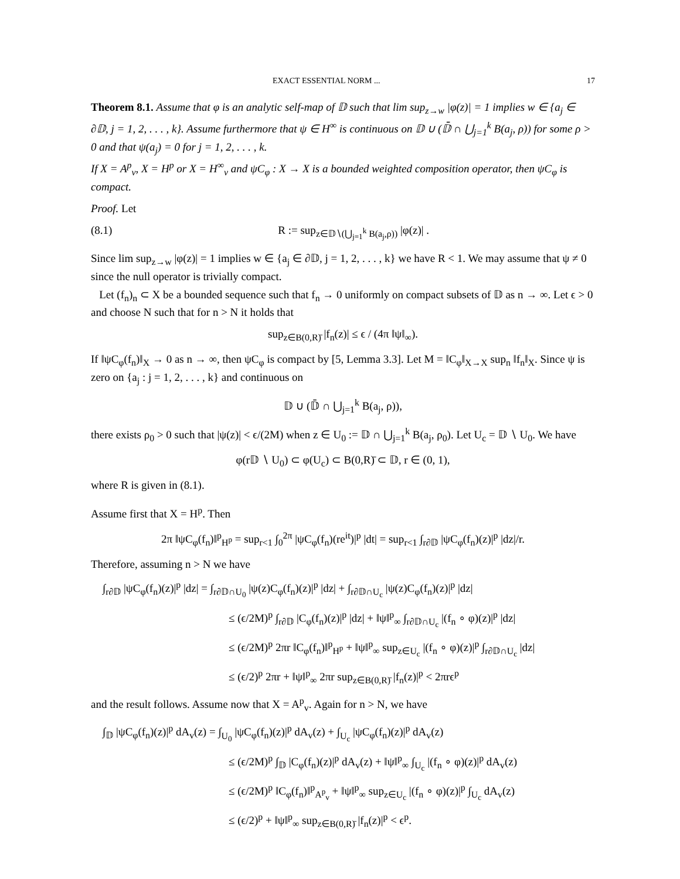EXACT ESSENTIAL NORM ... 17
Theorem 8.1. Assume that φ is an analytic self-map of 𝔻 such that lim sup<sub>z→w</sub> |φ(z)| = 1 implies w ∈ {a<sub>j</sub> ∈ ∂𝔻, j = 1, 2, . . . , k}. Assume furthermore that ψ ∈ H<sup>∞</sup> is continuous on 𝔻 ∪ (𝔻̄ ∩ ⋃<sub>j=1</sub><sup>k</sup> B(a<sub>j</sub>, ρ)) for some ρ > 0 and that ψ(a<sub>j</sub>) = 0 for j = 1, 2, . . . , k.
If X = A<sup>p</sup><sub>v</sub>, X = H<sup>p</sup> or X = H<sup>∞</sup><sub>v</sub> and ψC<sub>φ</sub> : X → X is a bounded weighted composition operator, then ψC<sub>φ</sub> is compact.
Proof. Let
(8.1) R := sup<sub>z∈𝔻∖(⋃<sub>j=1</sub><sup>k</sup> B(a<sub>j</sub>,ρ))</sub> |φ(z)| .
Since lim sup<sub>z→w</sub> |φ(z)| = 1 implies w ∈ {a<sub>j</sub> ∈ ∂𝔻, j = 1, 2, . . . , k} we have R < 1. We may assume that ψ ≠ 0 since the null operator is trivially compact.
Let (f<sub>n</sub>)<sub>n</sub> ⊂ X be a bounded sequence such that f<sub>n</sub> → 0 uniformly on compact subsets of 𝔻 as n → ∞. Let ϵ > 0 and choose N such that for n > N it holds that
sup<sub>z∈B(0,R)̄</sub> |f<sub>n</sub>(z)| ≤ ϵ / (4π ‖ψ‖<sub>∞</sub>).
If ‖ψC<sub>φ</sub>(f<sub>n</sub>)‖<sub>X</sub> → 0 as n → ∞, then ψC<sub>φ</sub> is compact by [5, Lemma 3.3]. Let M = ‖C<sub>φ</sub>‖<sub>X→X</sub> sup<sub>n</sub> ‖f<sub>n</sub>‖<sub>X</sub>. Since ψ is zero on {a<sub>j</sub> : j = 1, 2, . . . , k} and continuous on
𝔻 ∪ (𝔻̄ ∩ ⋃<sub>j=1</sub><sup>k</sup> B(a<sub>j</sub>, ρ)),
there exists ρ<sub>0</sub> > 0 such that |ψ(z)| < ϵ/(2M) when z ∈ U<sub>0</sub> := 𝔻 ∩ ⋃<sub>j=1</sub><sup>k</sup> B(a<sub>j</sub>, ρ<sub>0</sub>). Let U<sub>c</sub> = 𝔻 ∖ U<sub>0</sub>. We have
φ(r𝔻 ∖ U<sub>0</sub>) ⊂ φ(U<sub>c</sub>) ⊂ B(0,R)̄ ⊂ 𝔻, r ∈ (0, 1),
where R is given in (8.1).
Assume first that X = H<sup>p</sup>. Then
2π ‖ψC<sub>φ</sub>(f<sub>n</sub>)‖<sup>p</sup><sub>H<sup>p</sup></sub> = sup<sub>r<1</sub> ∫<sub>0</sub><sup>2π</sup> |ψC<sub>φ</sub>(f<sub>n</sub>)(re<sup>it</sup>)|<sup>p</sup> |dt| = sup<sub>r<1</sub> ∫<sub>r∂𝔻</sub> |ψC<sub>φ</sub>(f<sub>n</sub>)(z)|<sup>p</sup> |dz|/r.
Therefore, assuming n > N we have
∫<sub>r∂𝔻</sub> |ψC<sub>φ</sub>(f<sub>n</sub>)(z)|<sup>p</sup> |dz| = ∫<sub>r∂𝔻∩U<sub>0</sub></sub> |ψ(z)C<sub>φ</sub>(f<sub>n</sub>)(z)|<sup>p</sup> |dz| + ∫<sub>r∂𝔻∩U<sub>c</sub></sub> |ψ(z)C<sub>φ</sub>(f<sub>n</sub>)(z)|<sup>p</sup> |dz|
≤ (ϵ/2M)<sup>p</sup> ∫<sub>r∂𝔻</sub> |C<sub>φ</sub>(f<sub>n</sub>)(z)|<sup>p</sup> |dz| + ‖ψ‖<sup>p</sup><sub>∞</sub> ∫<sub>r∂𝔻∩U<sub>c</sub></sub> |(f<sub>n</sub> ∘ φ)(z)|<sup>p</sup> |dz|
≤ (ϵ/2M)<sup>p</sup> 2πr ‖C<sub>φ</sub>(f<sub>n</sub>)‖<sup>p</sup><sub>H<sup>p</sup></sub> + ‖ψ‖<sup>p</sup><sub>∞</sub> sup<sub>z∈U<sub>c</sub></sub> |(f<sub>n</sub> ∘ φ)(z)|<sup>p</sup> ∫<sub>r∂𝔻∩U<sub>c</sub></sub> |dz|
≤ (ϵ/2)<sup>p</sup> 2πr + ‖ψ‖<sup>p</sup><sub>∞</sub> 2πr sup<sub>z∈B(0,R)̄</sub> |f<sub>n</sub>(z)|<sup>p</sup> < 2πrϵ<sup>p</sup>
and the result follows. Assume now that X = A<sup>p</sup><sub>v</sub>. Again for n > N, we have
∫<sub>𝔻</sub> |ψC<sub>φ</sub>(f<sub>n</sub>)(z)|<sup>p</sup> dA<sub>v</sub>(z) = ∫<sub>U<sub>0</sub></sub> |ψC<sub>φ</sub>(f<sub>n</sub>)(z)|<sup>p</sup> dA<sub>v</sub>(z) + ∫<sub>U<sub>c</sub></sub> |ψC<sub>φ</sub>(f<sub>n</sub>)(z)|<sup>p</sup> dA<sub>v</sub>(z)
≤ (ϵ/2M)<sup>p</sup> ∫<sub>𝔻</sub> |C<sub>φ</sub>(f<sub>n</sub>)(z)|<sup>p</sup> dA<sub>v</sub>(z) + ‖ψ‖<sup>p</sup><sub>∞</sub> ∫<sub>U<sub>c</sub></sub> |(f<sub>n</sub> ∘ φ)(z)|<sup>p</sup> dA<sub>v</sub>(z)
≤ (ϵ/2M)<sup>p</sup> ‖C<sub>φ</sub>(f<sub>n</sub>)‖<sup>p</sup><sub>A<sup>p</sup><sub>v</sub></sub> + ‖ψ‖<sup>p</sup><sub>∞</sub> sup<sub>z∈U<sub>c</sub></sub> |(f<sub>n</sub> ∘ φ)(z)|<sup>p</sup> ∫<sub>U<sub>c</sub></sub> dA<sub>v</sub>(z)
≤ (ϵ/2)<sup>p</sup> + ‖ψ‖<sup>p</sup><sub>∞</sub> sup<sub>z∈B(0,R)̄</sub> |f<sub>n</sub>(z)|<sup>p</sup> < ϵ<sup>p</sup>.